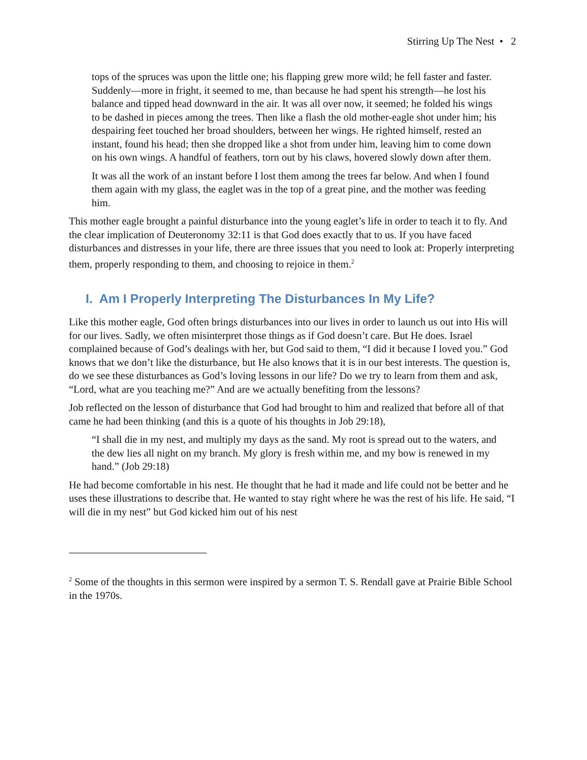Stirring Up The Nest • 2
tops of the spruces was upon the little one; his flapping grew more wild; he fell faster and faster. Suddenly—more in fright, it seemed to me, than because he had spent his strength—he lost his balance and tipped head downward in the air. It was all over now, it seemed; he folded his wings to be dashed in pieces among the trees. Then like a flash the old mother-eagle shot under him; his despairing feet touched her broad shoulders, between her wings. He righted himself, rested an instant, found his head; then she dropped like a shot from under him, leaving him to come down on his own wings. A handful of feathers, torn out by his claws, hovered slowly down after them.
It was all the work of an instant before I lost them among the trees far below. And when I found them again with my glass, the eaglet was in the top of a great pine, and the mother was feeding him.
This mother eagle brought a painful disturbance into the young eaglet’s life in order to teach it to fly. And the clear implication of Deuteronomy 32:11 is that God does exactly that to us. If you have faced disturbances and distresses in your life, there are three issues that you need to look at: Properly interpreting them, properly responding to them, and choosing to rejoice in them.<sup>2</sup>
I. Am I Properly Interpreting The Disturbances In My Life?
Like this mother eagle, God often brings disturbances into our lives in order to launch us out into His will for our lives. Sadly, we often misinterpret those things as if God doesn’t care. But He does. Israel complained because of God’s dealings with her, but God said to them, “I did it because I loved you.” God knows that we don’t like the disturbance, but He also knows that it is in our best interests. The question is, do we see these disturbances as God’s loving lessons in our life? Do we try to learn from them and ask, “Lord, what are you teaching me?” And are we actually benefiting from the lessons?
Job reflected on the lesson of disturbance that God had brought to him and realized that before all of that came he had been thinking (and this is a quote of his thoughts in Job 29:18),
“I shall die in my nest, and multiply my days as the sand. My root is spread out to the waters, and the dew lies all night on my branch. My glory is fresh within me, and my bow is renewed in my hand.” (Job 29:18)
He had become comfortable in his nest. He thought that he had it made and life could not be better and he uses these illustrations to describe that. He wanted to stay right where he was the rest of his life. He said, “I will die in my nest” but God kicked him out of his nest
<sup>2</sup> Some of the thoughts in this sermon were inspired by a sermon T. S. Rendall gave at Prairie Bible School in the 1970s.